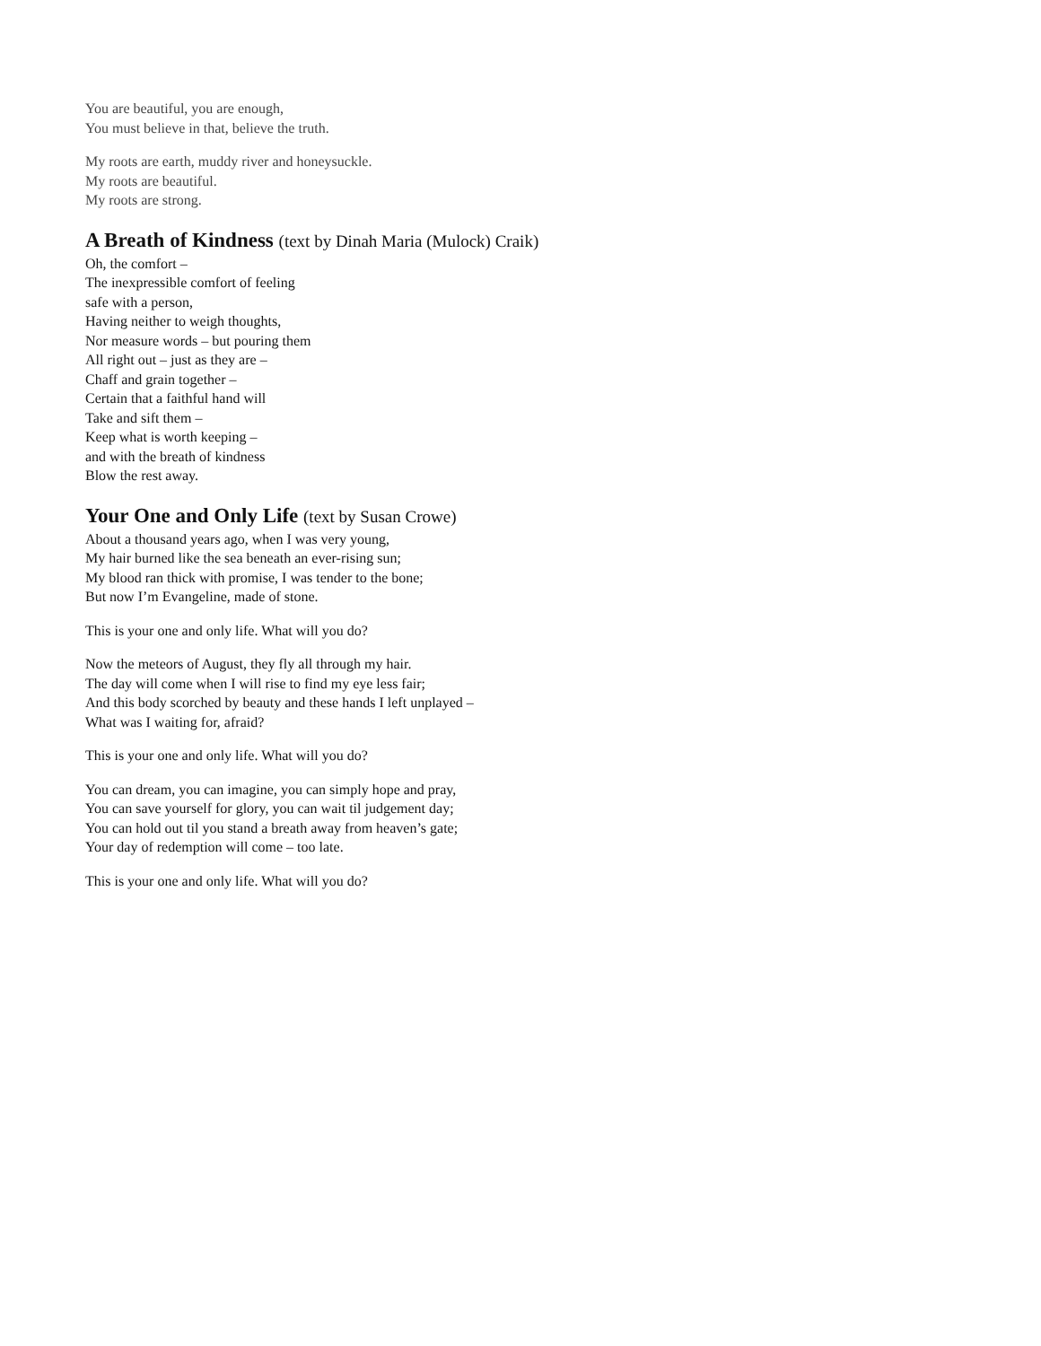You are beautiful, you are enough,
You must believe in that, believe the truth.
My roots are earth, muddy river and honeysuckle.
My roots are beautiful.
My roots are strong.
A Breath of Kindness (text by Dinah Maria (Mulock) Craik)
Oh, the comfort –
The inexpressible comfort of feeling
safe with a person,
Having neither to weigh thoughts,
Nor measure words – but pouring them
All right out – just as they are –
Chaff and grain together –
Certain that a faithful hand will
Take and sift them –
Keep what is worth keeping –
and with the breath of kindness
Blow the rest away.
Your One and Only Life (text by Susan Crowe)
About a thousand years ago, when I was very young,
My hair burned like the sea beneath an ever-rising sun;
My blood ran thick with promise, I was tender to the bone;
But now I’m Evangeline, made of stone.
This is your one and only life. What will you do?
Now the meteors of August, they fly all through my hair.
The day will come when I will rise to find my eye less fair;
And this body scorched by beauty and these hands I left unplayed –
What was I waiting for, afraid?
This is your one and only life. What will you do?
You can dream, you can imagine, you can simply hope and pray,
You can save yourself for glory, you can wait til judgement day;
You can hold out til you stand a breath away from heaven’s gate;
Your day of redemption will come – too late.
This is your one and only life. What will you do?